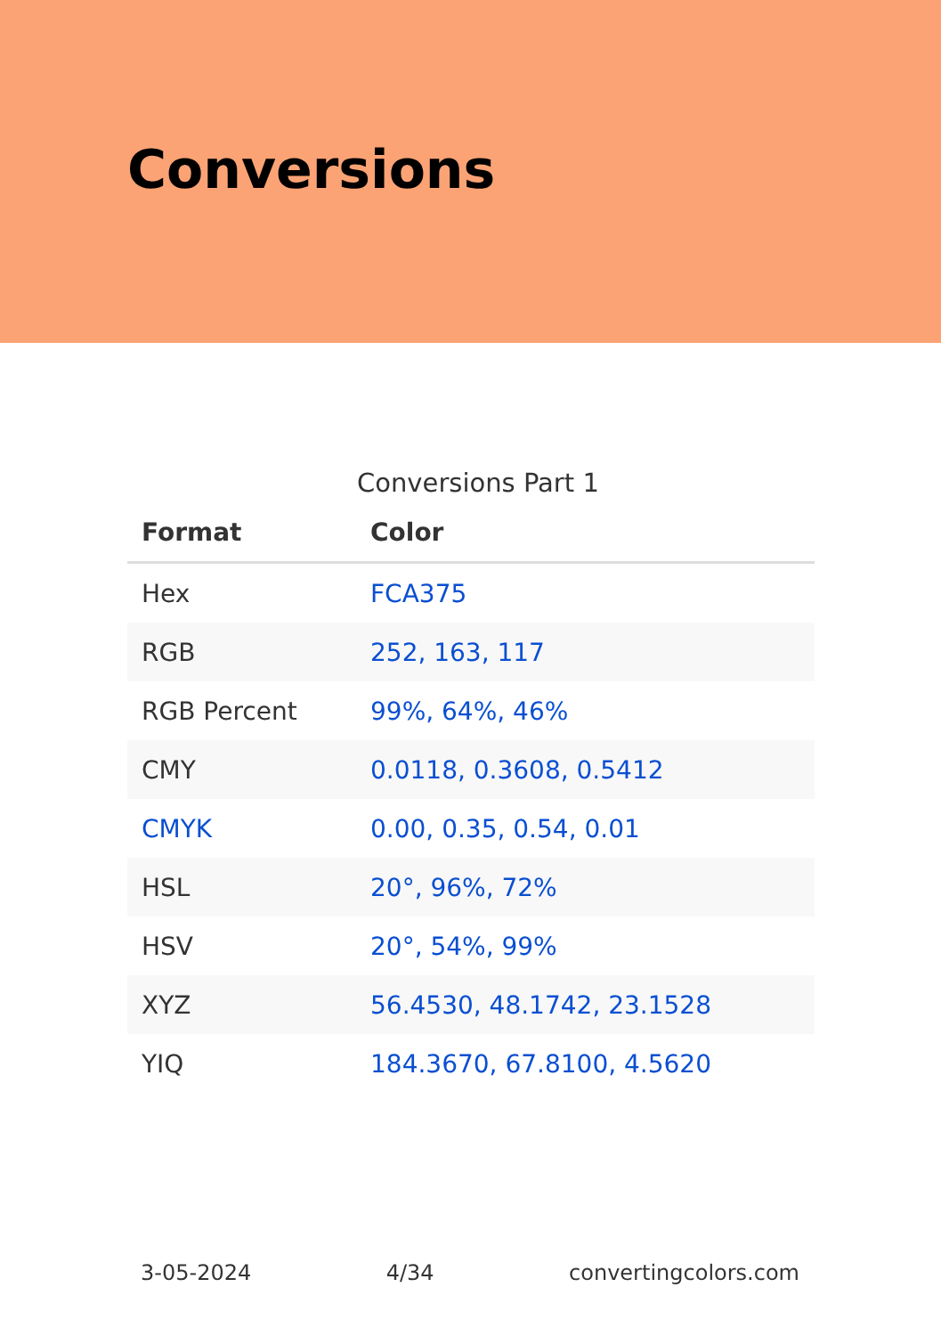Conversions
Conversions Part 1
| Format | Color |
| --- | --- |
| Hex | FCA375 |
| RGB | 252, 163, 117 |
| RGB Percent | 99%, 64%, 46% |
| CMY | 0.0118, 0.3608, 0.5412 |
| CMYK | 0.00, 0.35, 0.54, 0.01 |
| HSL | 20°, 96%, 72% |
| HSV | 20°, 54%, 99% |
| XYZ | 56.4530, 48.1742, 23.1528 |
| YIQ | 184.3670, 67.8100, 4.5620 |
3-05-2024 4/34 convertingcolors.com